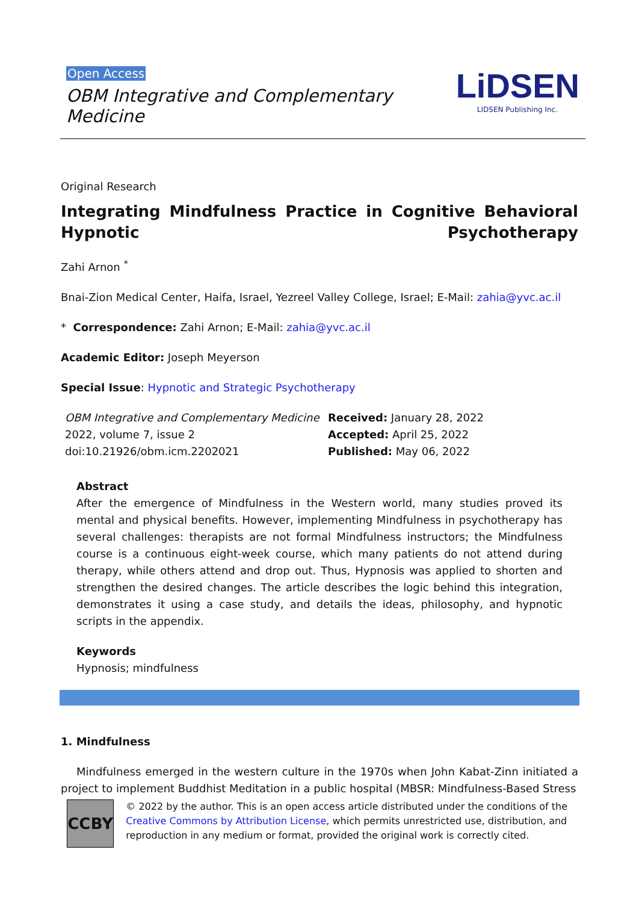Open Access
OBM Integrative and Complementary
Medicine
LiDSEN
LIDSEN Publishing Inc.
Original Research
Integrating Mindfulness Practice in Cognitive Behavioral Hypnotic Psychotherapy
Zahi Arnon <sup>*</sup>
Bnai-Zion Medical Center, Haifa, Israel, Yezreel Valley College, Israel; E-Mail: zahia@yvc.ac.il
* Correspondence: Zahi Arnon; E-Mail: zahia@yvc.ac.il
Academic Editor: Joseph Meyerson
Special Issue: Hypnotic and Strategic Psychotherapy
OBM Integrative and Complementary Medicine
2022, volume 7, issue 2
doi:10.21926/obm.icm.2202021
Received: January 28, 2022
Accepted: April 25, 2022
Published: May 06, 2022
Abstract
After the emergence of Mindfulness in the Western world, many studies proved its mental and physical benefits. However, implementing Mindfulness in psychotherapy has several challenges: therapists are not formal Mindfulness instructors; the Mindfulness course is a continuous eight-week course, which many patients do not attend during therapy, while others attend and drop out. Thus, Hypnosis was applied to shorten and strengthen the desired changes. The article describes the logic behind this integration, demonstrates it using a case study, and details the ideas, philosophy, and hypnotic scripts in the appendix.
Keywords
Hypnosis; mindfulness
1. Mindfulness
Mindfulness emerged in the western culture in the 1970s when John Kabat-Zinn initiated a project to implement Buddhist Meditation in a public hospital (MBSR: Mindfulness-Based Stress
CC BY
© 2022 by the author. This is an open access article distributed under the conditions of the Creative Commons by Attribution License, which permits unrestricted use, distribution, and reproduction in any medium or format, provided the original work is correctly cited.